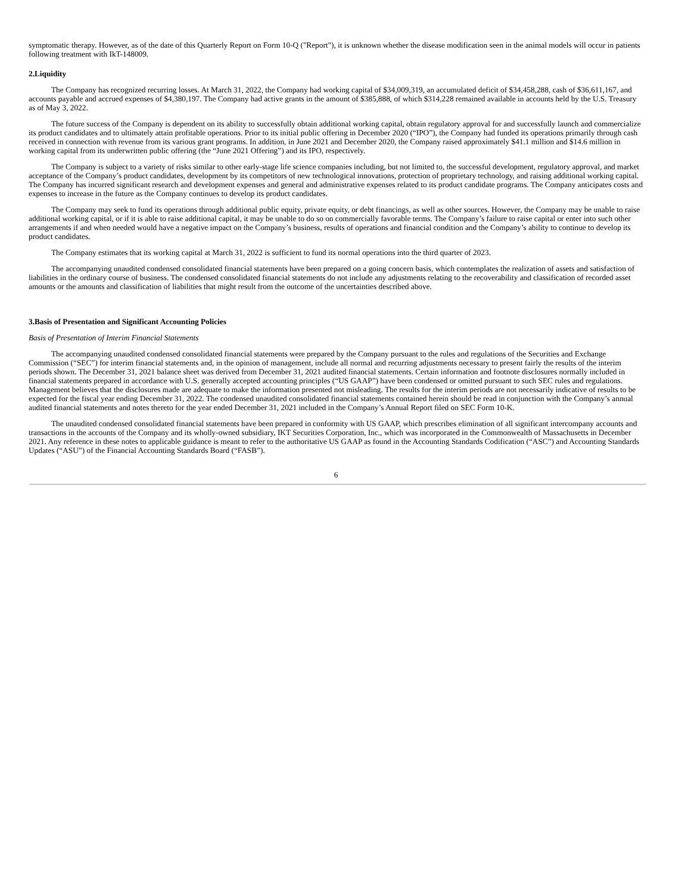symptomatic therapy. However, as of the date of this Quarterly Report on Form 10-Q ("Report"), it is unknown whether the disease modification seen in the animal models will occur in patients following treatment with IkT-148009.
2.Liquidity
The Company has recognized recurring losses. At March 31, 2022, the Company had working capital of $34,009,319, an accumulated deficit of $34,458,288, cash of $36,611,167, and accounts payable and accrued expenses of $4,380,197. The Company had active grants in the amount of $385,888, of which $314,228 remained available in accounts held by the U.S. Treasury as of May 3, 2022.
The future success of the Company is dependent on its ability to successfully obtain additional working capital, obtain regulatory approval for and successfully launch and commercialize its product candidates and to ultimately attain profitable operations. Prior to its initial public offering in December 2020 (“IPO”), the Company had funded its operations primarily through cash received in connection with revenue from its various grant programs. In addition, in June 2021 and December 2020, the Company raised approximately $41.1 million and $14.6 million in working capital from its underwritten public offering (the “June 2021 Offering”) and its IPO, respectively.
The Company is subject to a variety of risks similar to other early-stage life science companies including, but not limited to, the successful development, regulatory approval, and market acceptance of the Company’s product candidates, development by its competitors of new technological innovations, protection of proprietary technology, and raising additional working capital. The Company has incurred significant research and development expenses and general and administrative expenses related to its product candidate programs. The Company anticipates costs and expenses to increase in the future as the Company continues to develop its product candidates.
The Company may seek to fund its operations through additional public equity, private equity, or debt financings, as well as other sources. However, the Company may be unable to raise additional working capital, or if it is able to raise additional capital, it may be unable to do so on commercially favorable terms. The Company’s failure to raise capital or enter into such other arrangements if and when needed would have a negative impact on the Company’s business, results of operations and financial condition and the Company’s ability to continue to develop its product candidates.
The Company estimates that its working capital at March 31, 2022 is sufficient to fund its normal operations into the third quarter of 2023.
The accompanying unaudited condensed consolidated financial statements have been prepared on a going concern basis, which contemplates the realization of assets and satisfaction of liabilities in the ordinary course of business. The condensed consolidated financial statements do not include any adjustments relating to the recoverability and classification of recorded asset amounts or the amounts and classification of liabilities that might result from the outcome of the uncertainties described above.
3.Basis of Presentation and Significant Accounting Policies
Basis of Presentation of Interim Financial Statements
The accompanying unaudited condensed consolidated financial statements were prepared by the Company pursuant to the rules and regulations of the Securities and Exchange Commission (“SEC”) for interim financial statements and, in the opinion of management, include all normal and recurring adjustments necessary to present fairly the results of the interim periods shown. The December 31, 2021 balance sheet was derived from December 31, 2021 audited financial statements. Certain information and footnote disclosures normally included in financial statements prepared in accordance with U.S. generally accepted accounting principles (“US GAAP”) have been condensed or omitted pursuant to such SEC rules and regulations. Management believes that the disclosures made are adequate to make the information presented not misleading. The results for the interim periods are not necessarily indicative of results to be expected for the fiscal year ending December 31, 2022. The condensed unaudited consolidated financial statements contained herein should be read in conjunction with the Company’s annual audited financial statements and notes thereto for the year ended December 31, 2021 included in the Company’s Annual Report filed on SEC Form 10-K.
The unaudited condensed consolidated financial statements have been prepared in conformity with US GAAP, which prescribes elimination of all significant intercompany accounts and transactions in the accounts of the Company and its wholly-owned subsidiary, IKT Securities Corporation, Inc., which was incorporated in the Commonwealth of Massachusetts in December 2021. Any reference in these notes to applicable guidance is meant to refer to the authoritative US GAAP as found in the Accounting Standards Codification (“ASC”) and Accounting Standards Updates (“ASU”) of the Financial Accounting Standards Board (“FASB”).
6